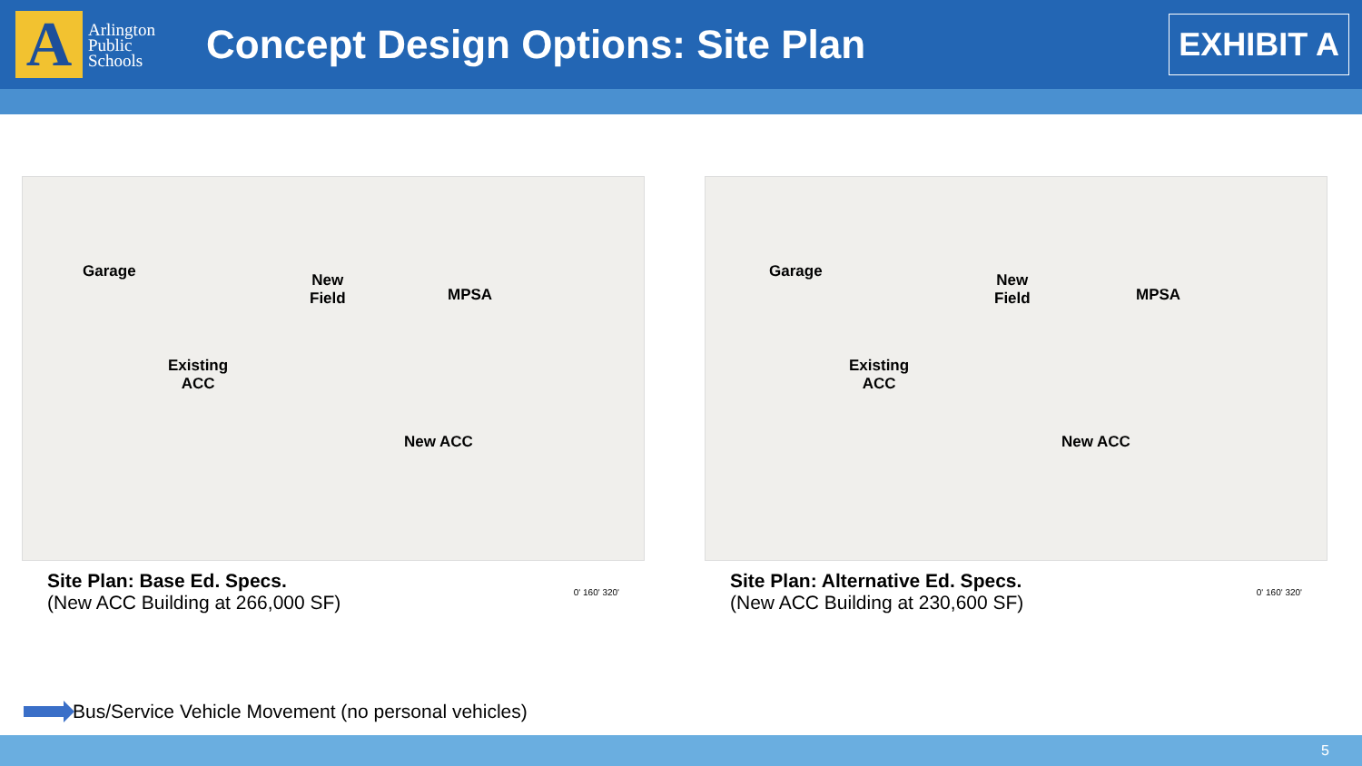A
Arlington Public Schools
Concept Design Options: Site Plan
EXHIBIT A
Garage
New
Field
MPSA
Existing
ACC
New ACC
Site Plan: Base Ed. Specs.
(New ACC Building at 266,000 SF)
0' 160' 320'
Garage
New
Field
MPSA
Existing
ACC
New ACC
Site Plan: Alternative Ed. Specs.
(New ACC Building at 230,600 SF)
0' 160' 320'
Bus/Service Vehicle Movement (no personal vehicles)
5